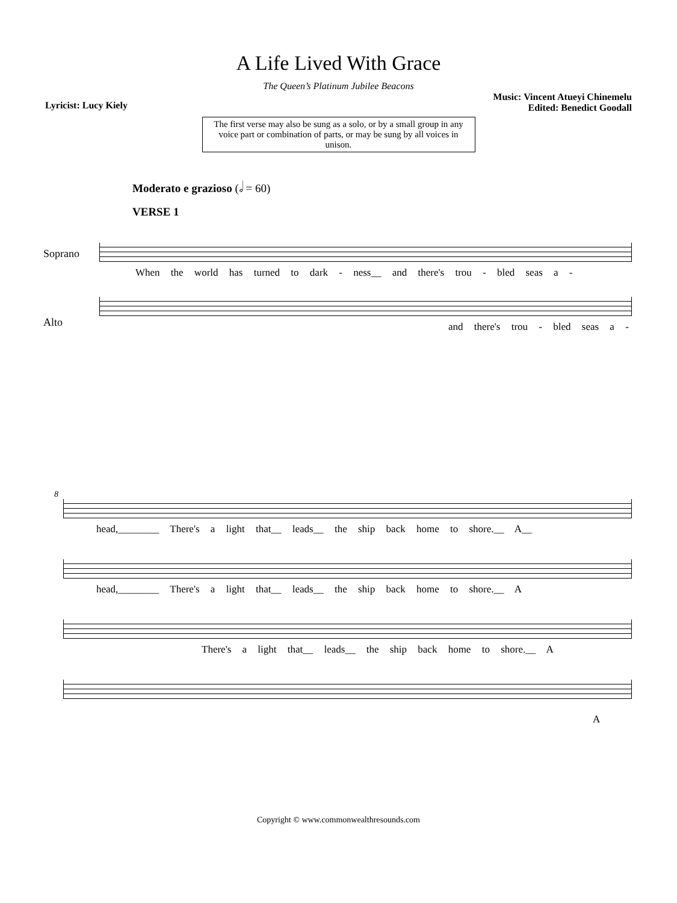A Life Lived With Grace
The Queen’s Platinum Jubilee Beacons
Lyricist: Lucy Kiely
Music: Vincent Atueyi Chinemelu
Edited: Benedict Goodall
The first verse may also be sung as a solo, or by a small group in any voice part or combination of parts, or may be sung by all voices in unison.
Moderato e grazioso (𝅗𝅥 = 60)
VERSE 1
Soprano
When the world has turned to dark - ness__ and there's trou - bled seas a -
Alto
and there's trou - bled seas a -
8
head,________ There's a light that__ leads__ the ship back home to shore.__ A__
head,________ There's a light that__ leads__ the ship back home to shore.__ A
There's a light that__ leads__ the ship back home to shore.__ A
A
Copyright © www.commonwealthresounds.com